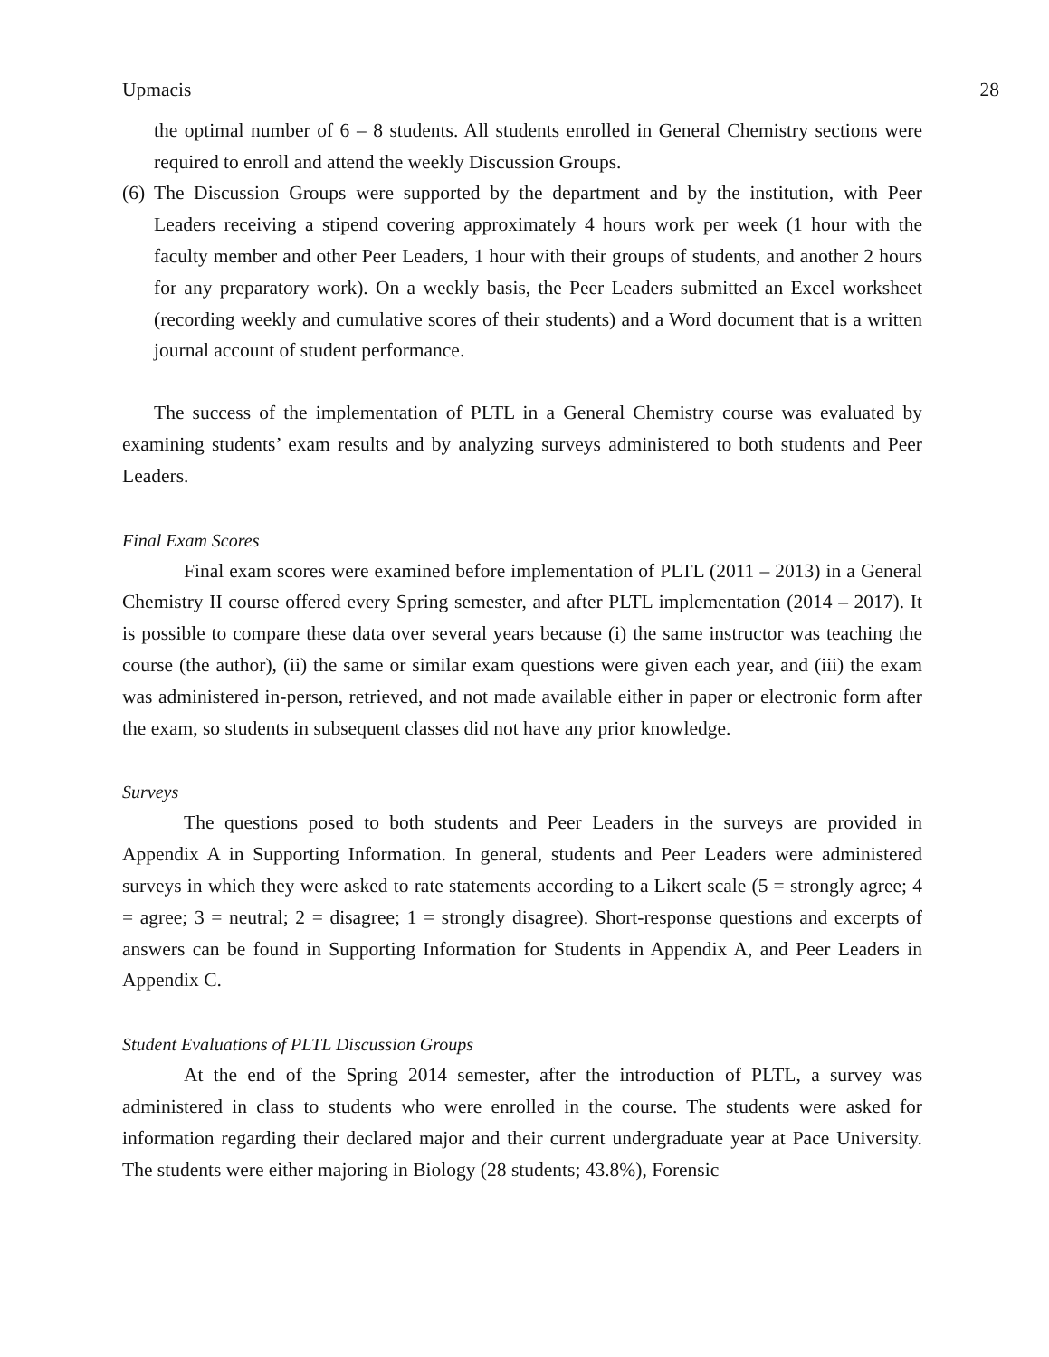Upmacis 28
the optimal number of 6 – 8 students. All students enrolled in General Chemistry sections were required to enroll and attend the weekly Discussion Groups.
(6)
The Discussion Groups were supported by the department and by the institution, with Peer Leaders receiving a stipend covering approximately 4 hours work per week (1 hour with the faculty member and other Peer Leaders, 1 hour with their groups of students, and another 2 hours for any preparatory work). On a weekly basis, the Peer Leaders submitted an Excel worksheet (recording weekly and cumulative scores of their students) and a Word document that is a written journal account of student performance.
The success of the implementation of PLTL in a General Chemistry course was evaluated by examining students’ exam results and by analyzing surveys administered to both students and Peer Leaders.
Final Exam Scores
Final exam scores were examined before implementation of PLTL (2011 – 2013) in a General Chemistry II course offered every Spring semester, and after PLTL implementation (2014 – 2017). It is possible to compare these data over several years because (i) the same instructor was teaching the course (the author), (ii) the same or similar exam questions were given each year, and (iii) the exam was administered in-person, retrieved, and not made available either in paper or electronic form after the exam, so students in subsequent classes did not have any prior knowledge.
Surveys
The questions posed to both students and Peer Leaders in the surveys are provided in Appendix A in Supporting Information. In general, students and Peer Leaders were administered surveys in which they were asked to rate statements according to a Likert scale (5 = strongly agree; 4 = agree; 3 = neutral; 2 = disagree; 1 = strongly disagree). Short-response questions and excerpts of answers can be found in Supporting Information for Students in Appendix A, and Peer Leaders in Appendix C.
Student Evaluations of PLTL Discussion Groups
At the end of the Spring 2014 semester, after the introduction of PLTL, a survey was administered in class to students who were enrolled in the course. The students were asked for information regarding their declared major and their current undergraduate year at Pace University. The students were either majoring in Biology (28 students; 43.8%), Forensic